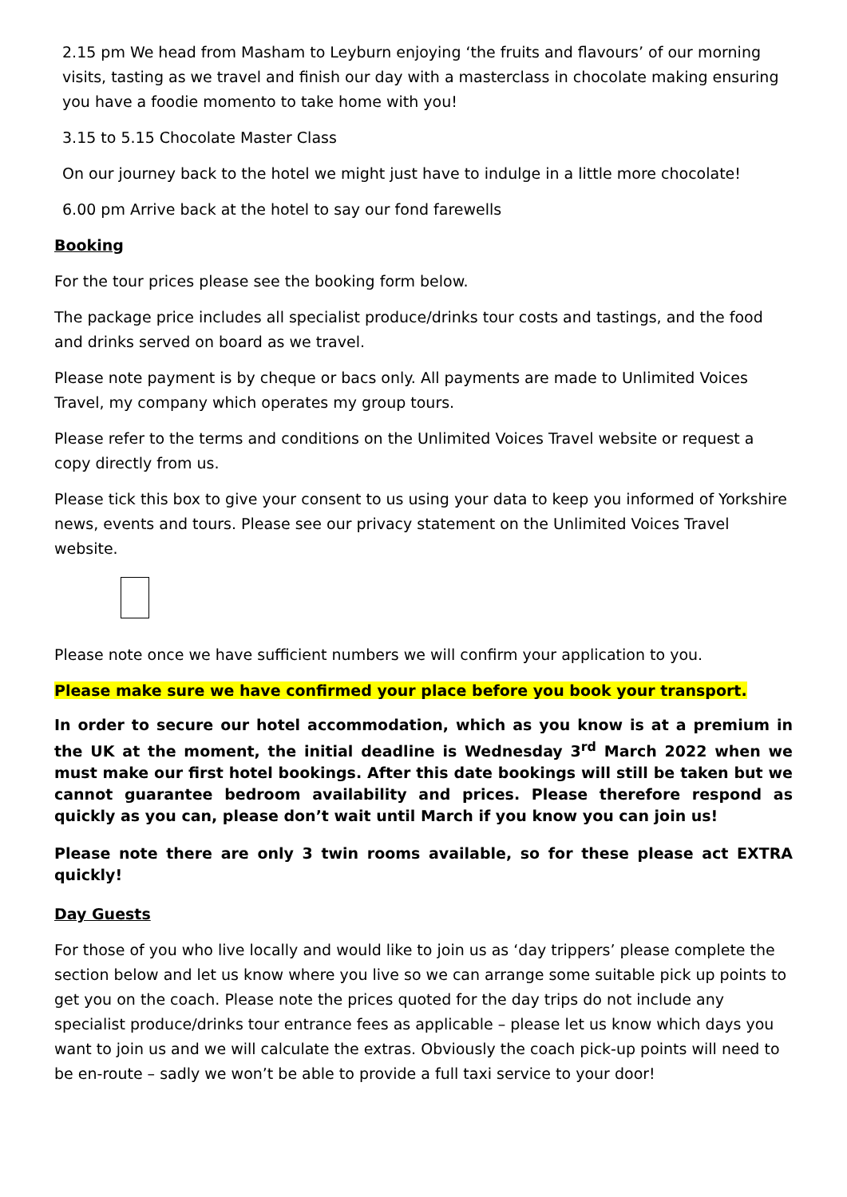2.15 pm We head from Masham to Leyburn enjoying ‘the fruits and flavours’ of our morning visits, tasting as we travel and finish our day with a masterclass in chocolate making ensuring you have a foodie momento to take home with you!
3.15 to 5.15 Chocolate Master Class
On our journey back to the hotel we might just have to indulge in a little more chocolate!
6.00 pm Arrive back at the hotel to say our fond farewells
Booking
For the tour prices please see the booking form below.
The package price includes all specialist produce/drinks tour costs and tastings, and the food and drinks served on board as we travel.
Please note payment is by cheque or bacs only. All payments are made to Unlimited Voices Travel, my company which operates my group tours.
Please refer to the terms and conditions on the Unlimited Voices Travel website or request a copy directly from us.
Please tick this box to give your consent to us using your data to keep you informed of Yorkshire news, events and tours. Please see our privacy statement on the Unlimited Voices Travel website.
Please note once we have sufficient numbers we will confirm your application to you.
Please make sure we have confirmed your place before you book your transport.
In order to secure our hotel accommodation, which as you know is at a premium in the UK at the moment, the initial deadline is Wednesday 3<sup>rd</sup> March 2022 when we must make our first hotel bookings. After this date bookings will still be taken but we cannot guarantee bedroom availability and prices. Please therefore respond as quickly as you can, please don’t wait until March if you know you can join us!
Please note there are only 3 twin rooms available, so for these please act EXTRA quickly!
Day Guests
For those of you who live locally and would like to join us as ‘day trippers’ please complete the section below and let us know where you live so we can arrange some suitable pick up points to get you on the coach. Please note the prices quoted for the day trips do not include any specialist produce/drinks tour entrance fees as applicable – please let us know which days you want to join us and we will calculate the extras. Obviously the coach pick-up points will need to be en-route – sadly we won’t be able to provide a full taxi service to your door!